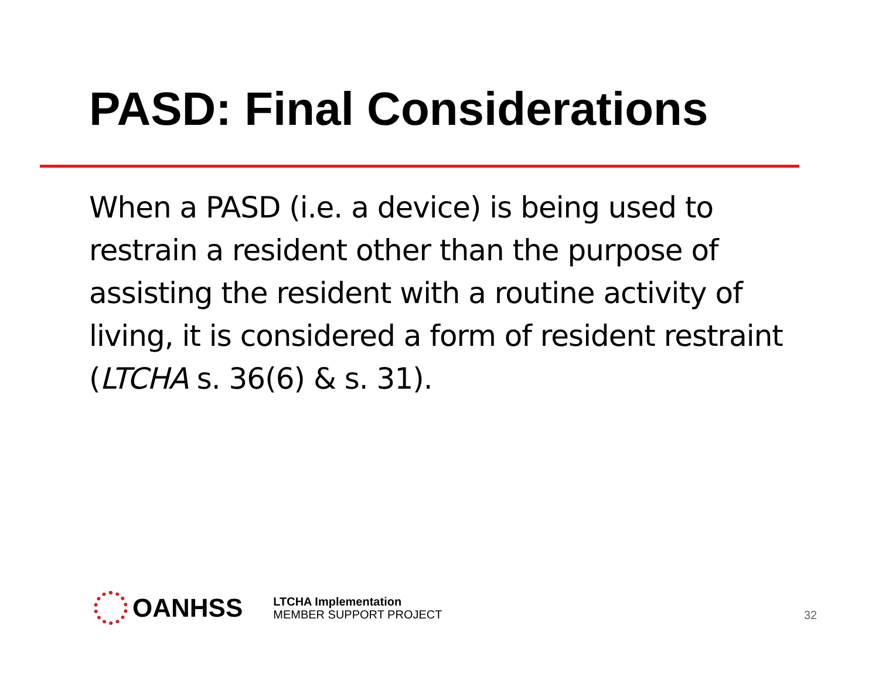PASD: Final Considerations
When a PASD (i.e. a device) is being used to restrain a resident other than the purpose of assisting the resident with a routine activity of living, it is considered a form of resident restraint (LTCHA s. 36(6) & s. 31).
OANHSS
LTCHA Implementation
MEMBER SUPPORT PROJECT
32